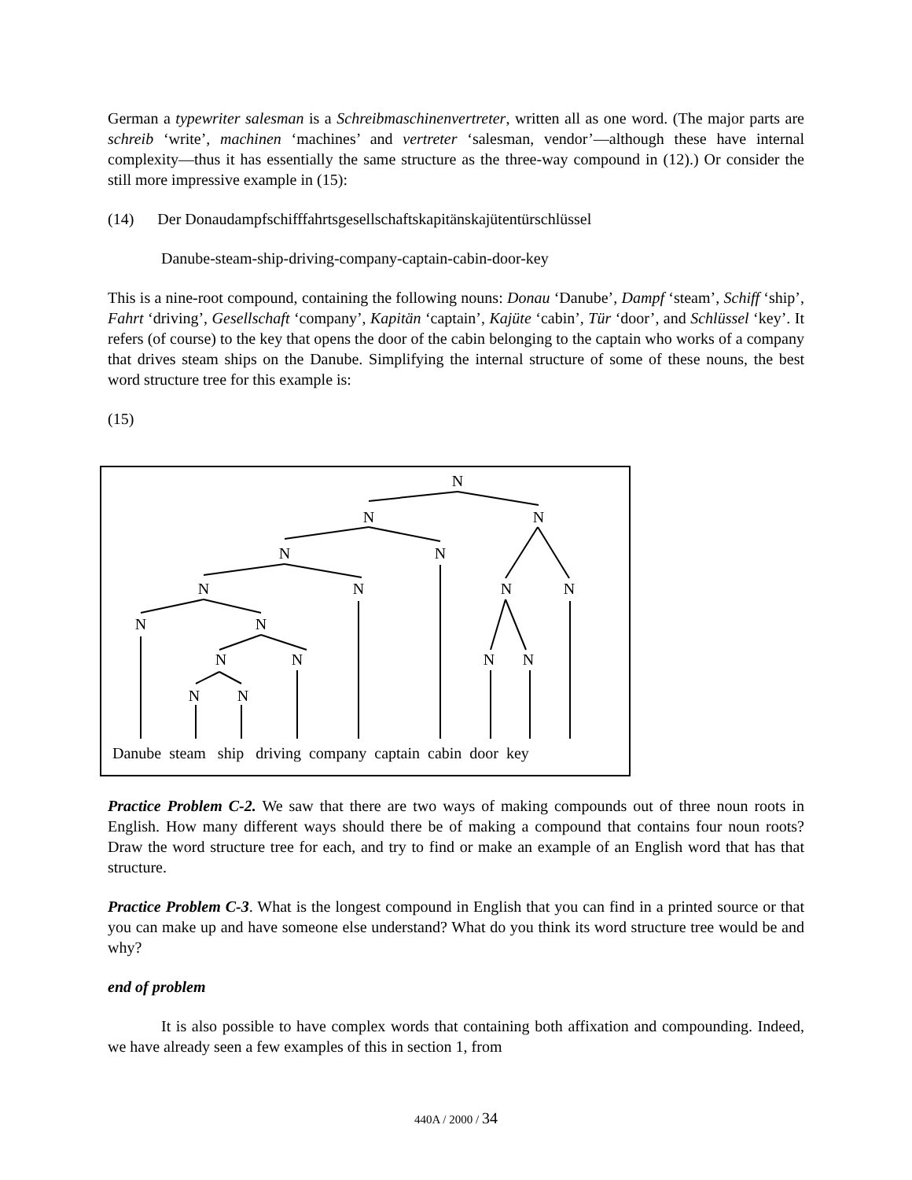German a typewriter salesman is a Schreibmaschinenvertreter, written all as one word. (The major parts are schreib ‘write’, machinen ‘machines’ and vertreter ‘salesman, vendor’—although these have internal complexity—thus it has essentially the same structure as the three-way compound in (12).) Or consider the still more impressive example in (15):
(14) Der Donaudampfschifffahrtsgesellschaftskapitänskajütentürschlüssel
Danube-steam-ship-driving-company-captain-cabin-door-key
This is a nine-root compound, containing the following nouns: Donau ‘Danube’, Dampf ‘steam’, Schiff ‘ship’, Fahrt ‘driving’, Gesellschaft ‘company’, Kapitän ‘captain’, Kajüte ‘cabin’, Tür ‘door’, and Schlüssel ‘key’. It refers (of course) to the key that opens the door of the cabin belonging to the captain who works of a company that drives steam ships on the Danube. Simplifying the internal structure of some of these nouns, the best word structure tree for this example is:
(15)
N
N
N
N
N
N
N
N
N
N
N
N
N
N
N
N
N
Danube steam ship driving company captain cabin door key
Practice Problem C-2. We saw that there are two ways of making compounds out of three noun roots in English. How many different ways should there be of making a compound that contains four noun roots? Draw the word structure tree for each, and try to find or make an example of an English word that has that structure.
Practice Problem C-3. What is the longest compound in English that you can find in a printed source or that you can make up and have someone else understand? What do you think its word structure tree would be and why?
end of problem
It is also possible to have complex words that containing both affixation and compounding. Indeed, we have already seen a few examples of this in section 1, from
440A / 2000 / 34